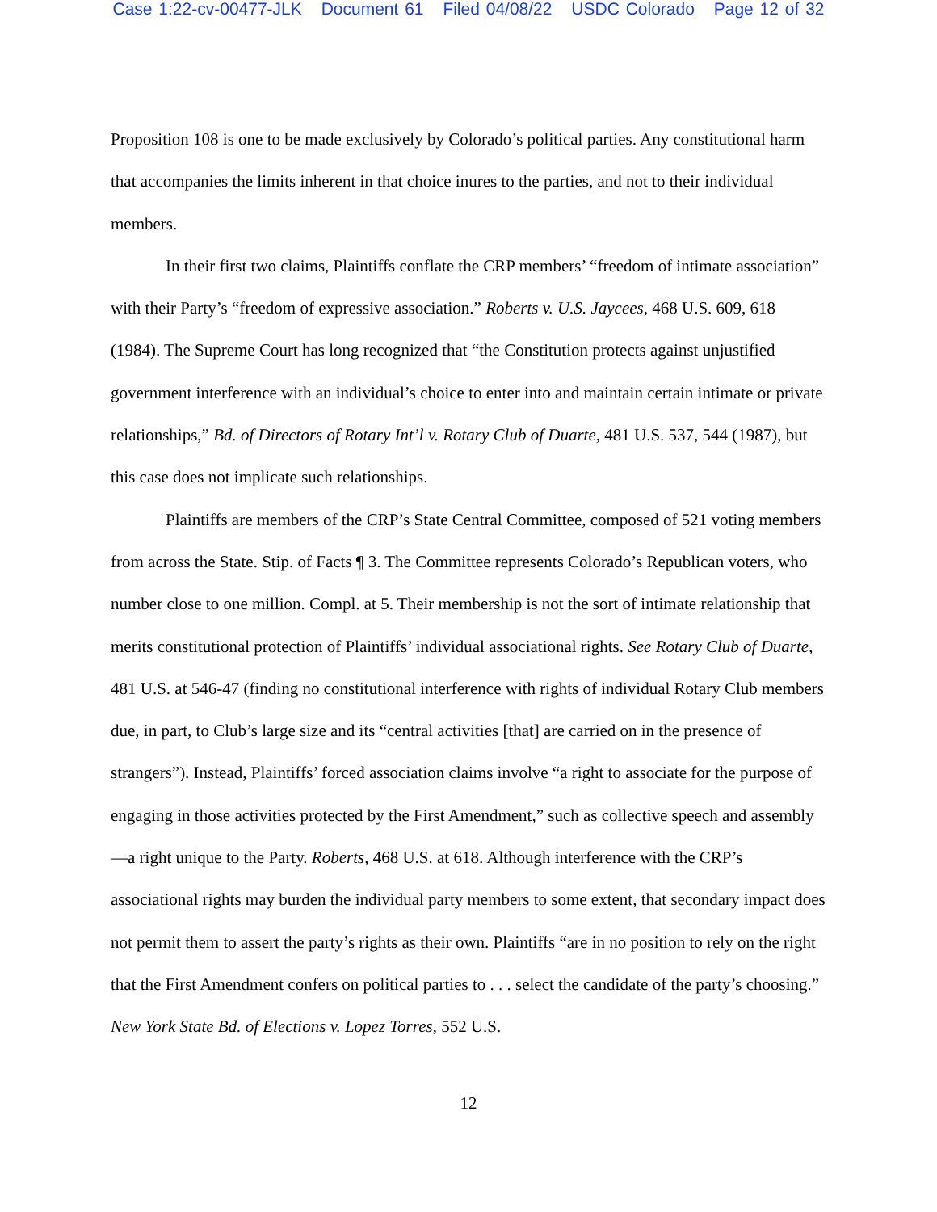Case 1:22-cv-00477-JLK Document 61 Filed 04/08/22 USDC Colorado Page 12 of 32
Proposition 108 is one to be made exclusively by Colorado’s political parties. Any constitutional harm that accompanies the limits inherent in that choice inures to the parties, and not to their individual members.
In their first two claims, Plaintiffs conflate the CRP members’ “freedom of intimate association” with their Party’s “freedom of expressive association.” Roberts v. U.S. Jaycees, 468 U.S. 609, 618 (1984). The Supreme Court has long recognized that “the Constitution protects against unjustified government interference with an individual’s choice to enter into and maintain certain intimate or private relationships,” Bd. of Directors of Rotary Int’l v. Rotary Club of Duarte, 481 U.S. 537, 544 (1987), but this case does not implicate such relationships.
Plaintiffs are members of the CRP’s State Central Committee, composed of 521 voting members from across the State. Stip. of Facts ¶ 3. The Committee represents Colorado’s Republican voters, who number close to one million. Compl. at 5. Their membership is not the sort of intimate relationship that merits constitutional protection of Plaintiffs’ individual associational rights. See Rotary Club of Duarte, 481 U.S. at 546-47 (finding no constitutional interference with rights of individual Rotary Club members due, in part, to Club’s large size and its “central activities [that] are carried on in the presence of strangers”). Instead, Plaintiffs’ forced association claims involve “a right to associate for the purpose of engaging in those activities protected by the First Amendment,” such as collective speech and assembly—a right unique to the Party. Roberts, 468 U.S. at 618. Although interference with the CRP’s associational rights may burden the individual party members to some extent, that secondary impact does not permit them to assert the party’s rights as their own. Plaintiffs “are in no position to rely on the right that the First Amendment confers on political parties to . . . select the candidate of the party’s choosing.” New York State Bd. of Elections v. Lopez Torres, 552 U.S.
12